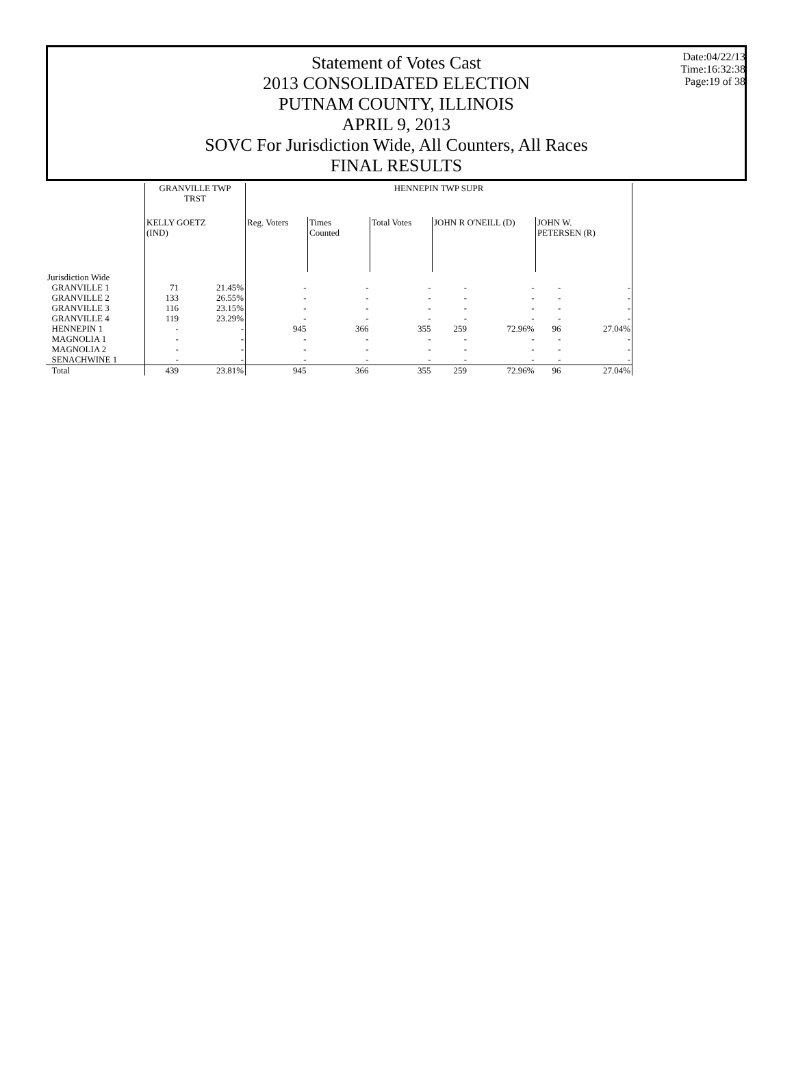Date:04/22/13
Time:16:32:38
Page:19 of 38
Statement of Votes Cast
2013 CONSOLIDATED ELECTION
PUTNAM COUNTY, ILLINOIS
APRIL 9, 2013
SOVC For Jurisdiction Wide, All Counters, All Races
FINAL RESULTS
| | GRANVILLE TWP TRST | | HENNEPIN TWP SUPR | | | | | | |
| --- | --- | --- | --- | --- | --- | --- | --- | --- | --- |
| | KELLY GOETZ (IND) | | Reg. Voters | Times Counted | Total Votes | JOHN R O'NEILL (D) | | JOHN W. PETERSEN (R) | |
| Jurisdiction Wide | | | | | | | | | |
| GRANVILLE 1 | 71 | 21.45% | - | - | - | - | - | - | - |
| GRANVILLE 2 | 133 | 26.55% | - | - | - | - | - | - | - |
| GRANVILLE 3 | 116 | 23.15% | - | - | - | - | - | - | - |
| GRANVILLE 4 | 119 | 23.29% | - | - | - | - | - | - | - |
| HENNEPIN 1 | - | - | 945 | 366 | 355 | 259 | 72.96% | 96 | 27.04% |
| MAGNOLIA 1 | - | - | - | - | - | - | - | - | - |
| MAGNOLIA 2 | - | - | - | - | - | - | - | - | - |
| SENACHWINE 1 | - | - | - | - | - | - | - | - | - |
| Total | 439 | 23.81% | 945 | 366 | 355 | 259 | 72.96% | 96 | 27.04% |